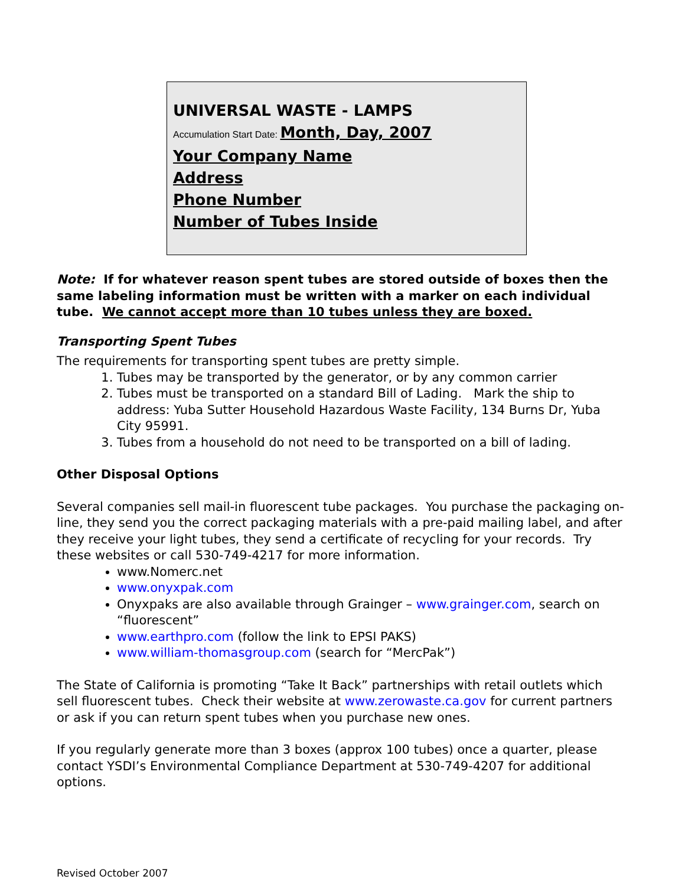UNIVERSAL WASTE - LAMPS
Accumulation Start Date: Month, Day, 2007
Your Company Name
Address
Phone Number
Number of Tubes Inside
Note: If for whatever reason spent tubes are stored outside of boxes then the same labeling information must be written with a marker on each individual tube. We cannot accept more than 10 tubes unless they are boxed.
Transporting Spent Tubes
The requirements for transporting spent tubes are pretty simple.
1. Tubes may be transported by the generator, or by any common carrier
2. Tubes must be transported on a standard Bill of Lading. Mark the ship to address: Yuba Sutter Household Hazardous Waste Facility, 134 Burns Dr, Yuba City 95991.
3. Tubes from a household do not need to be transported on a bill of lading.
Other Disposal Options
Several companies sell mail-in fluorescent tube packages. You purchase the packaging on-line, they send you the correct packaging materials with a pre-paid mailing label, and after they receive your light tubes, they send a certificate of recycling for your records. Try these websites or call 530-749-4217 for more information.
www.Nomerc.net
www.onyxpak.com
Onyxpaks are also available through Grainger – www.grainger.com, search on “fluorescent”
www.earthpro.com (follow the link to EPSI PAKS)
www.william-thomasgroup.com (search for “MercPak”)
The State of California is promoting “Take It Back” partnerships with retail outlets which sell fluorescent tubes. Check their website at www.zerowaste.ca.gov for current partners or ask if you can return spent tubes when you purchase new ones.
If you regularly generate more than 3 boxes (approx 100 tubes) once a quarter, please contact YSDI’s Environmental Compliance Department at 530-749-4207 for additional options.
Revised October 2007